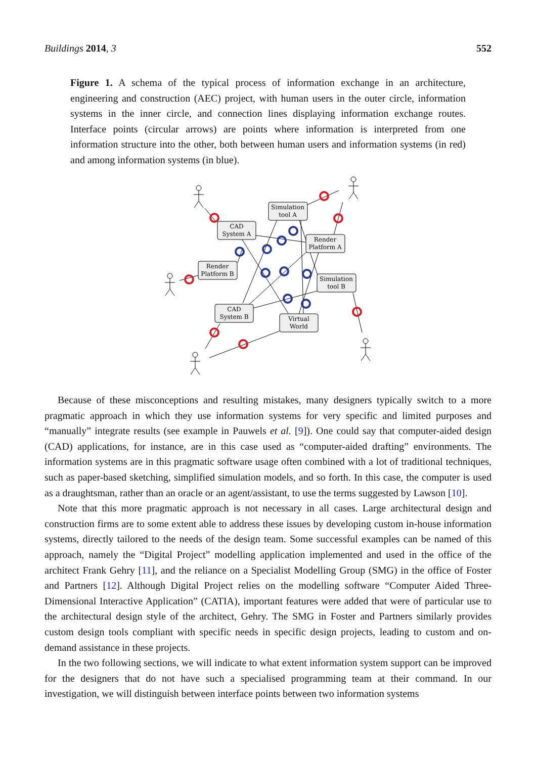Buildings 2014, 3 552
Figure 1. A schema of the typical process of information exchange in an architecture, engineering and construction (AEC) project, with human users in the outer circle, information systems in the inner circle, and connection lines displaying information exchange routes. Interface points (circular arrows) are points where information is interpreted from one information structure into the other, both between human users and information systems (in red) and among information systems (in blue).
Simulation
tool A
CAD
System A
Render
Platform A
Render
Platform B
Simulation
tool B
CAD
System B
Virtual
World
Because of these misconceptions and resulting mistakes, many designers typically switch to a more pragmatic approach in which they use information systems for very specific and limited purposes and “manually” integrate results (see example in Pauwels et al. [9]). One could say that computer-aided design (CAD) applications, for instance, are in this case used as “computer-aided drafting” environments. The information systems are in this pragmatic software usage often combined with a lot of traditional techniques, such as paper-based sketching, simplified simulation models, and so forth. In this case, the computer is used as a draughtsman, rather than an oracle or an agent/assistant, to use the terms suggested by Lawson [10].
Note that this more pragmatic approach is not necessary in all cases. Large architectural design and construction firms are to some extent able to address these issues by developing custom in-house information systems, directly tailored to the needs of the design team. Some successful examples can be named of this approach, namely the “Digital Project” modelling application implemented and used in the office of the architect Frank Gehry [11], and the reliance on a Specialist Modelling Group (SMG) in the office of Foster and Partners [12]. Although Digital Project relies on the modelling software “Computer Aided Three-Dimensional Interactive Application” (CATIA), important features were added that were of particular use to the architectural design style of the architect, Gehry. The SMG in Foster and Partners similarly provides custom design tools compliant with specific needs in specific design projects, leading to custom and on-demand assistance in these projects.
In the two following sections, we will indicate to what extent information system support can be improved for the designers that do not have such a specialised programming team at their command. In our investigation, we will distinguish between interface points between two information systems